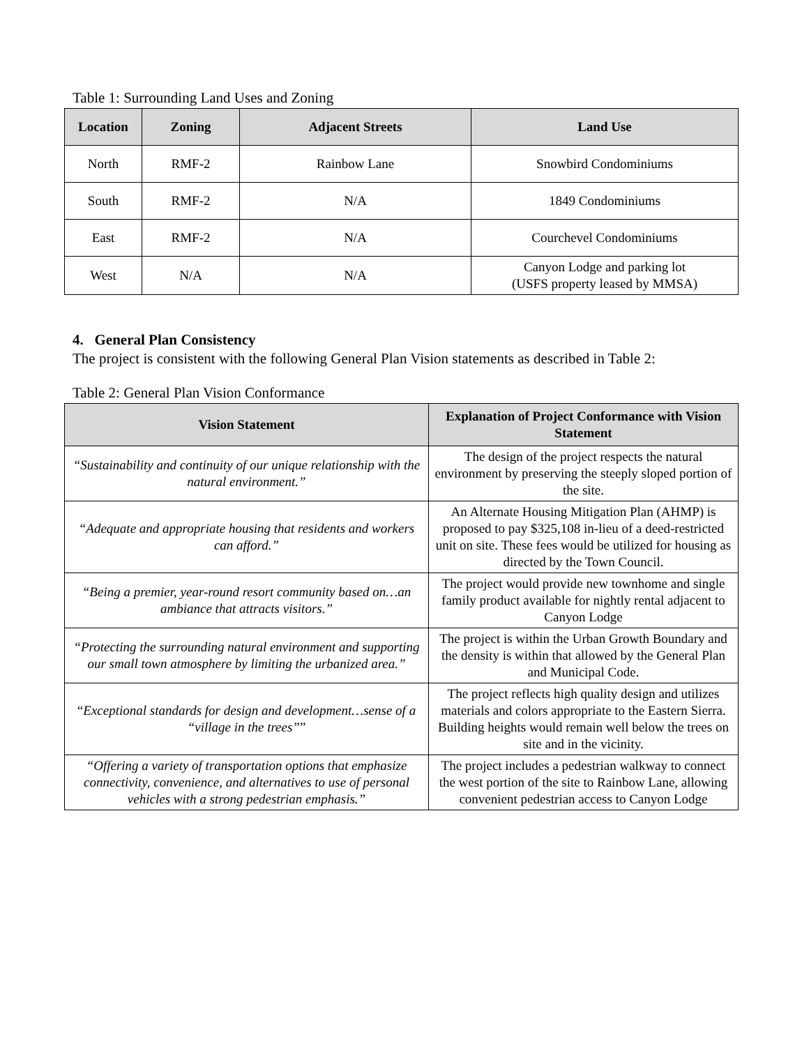Table 1: Surrounding Land Uses and Zoning
| Location | Zoning | Adjacent Streets | Land Use |
| --- | --- | --- | --- |
| North | RMF-2 | Rainbow Lane | Snowbird Condominiums |
| South | RMF-2 | N/A | 1849 Condominiums |
| East | RMF-2 | N/A | Courchevel Condominiums |
| West | N/A | N/A | Canyon Lodge and parking lot (USFS property leased by MMSA) |
4. General Plan Consistency
The project is consistent with the following General Plan Vision statements as described in Table 2:
Table 2: General Plan Vision Conformance
| Vision Statement | Explanation of Project Conformance with Vision Statement |
| --- | --- |
| “Sustainability and continuity of our unique relationship with the natural environment.” | The design of the project respects the natural environment by preserving the steeply sloped portion of the site. |
| “Adequate and appropriate housing that residents and workers can afford.” | An Alternate Housing Mitigation Plan (AHMP) is proposed to pay $325,108 in-lieu of a deed-restricted unit on site. These fees would be utilized for housing as directed by the Town Council. |
| “Being a premier, year-round resort community based on…an ambiance that attracts visitors.” | The project would provide new townhome and single family product available for nightly rental adjacent to Canyon Lodge |
| “Protecting the surrounding natural environment and supporting our small town atmosphere by limiting the urbanized area.” | The project is within the Urban Growth Boundary and the density is within that allowed by the General Plan and Municipal Code. |
| “ Exceptional standards for design and development…sense of a “village in the trees” ” | The project reflects high quality design and utilizes materials and colors appropriate to the Eastern Sierra. Building heights would remain well below the trees on site and in the vicinity. |
| “Offering a variety of transportation options that emphasize connectivity, convenience, and alternatives to use of personal vehicles with a strong pedestrian emphasis.” | The project includes a pedestrian walkway to connect the west portion of the site to Rainbow Lane, allowing convenient pedestrian access to Canyon Lodge |